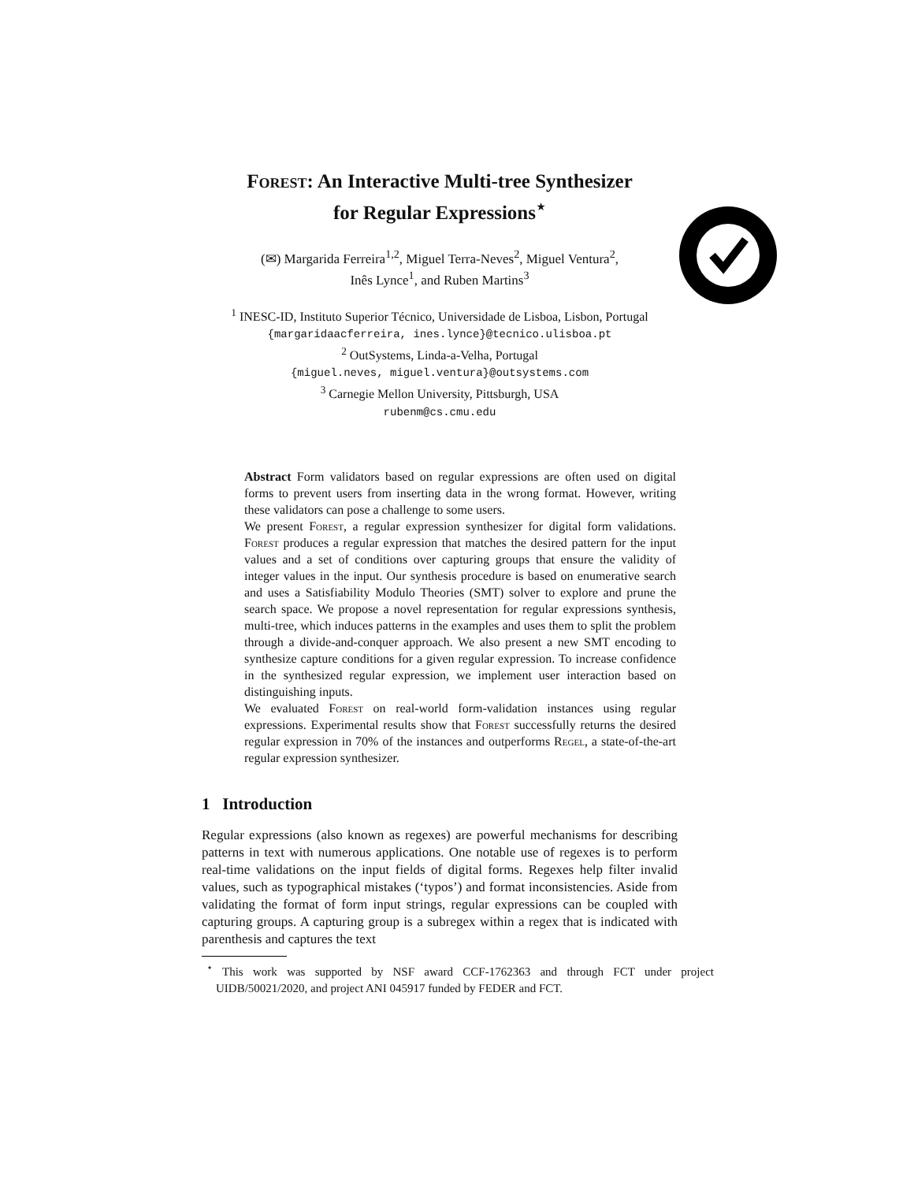Forest: An Interactive Multi-tree Synthesizer
for Regular Expressions<sup>⋆</sup>
(✉) Margarida Ferreira<sup>1,2</sup>, Miguel Terra-Neves<sup>2</sup>, Miguel Ventura<sup>2</sup>,
Inês Lynce<sup>1</sup>, and Ruben Martins<sup>3</sup>
<sup>1</sup> INESC-ID, Instituto Superior Técnico, Universidade de Lisboa, Lisbon, Portugal
{margaridaacferreira, ines.lynce}@tecnico.ulisboa.pt
<sup>2</sup> OutSystems, Linda-a-Velha, Portugal
{miguel.neves, miguel.ventura}@outsystems.com
<sup>3</sup> Carnegie Mellon University, Pittsburgh, USA
rubenm@cs.cmu.edu
Abstract Form validators based on regular expressions are often used on digital forms to prevent users from inserting data in the wrong format. However, writing these validators can pose a challenge to some users.
We present Forest, a regular expression synthesizer for digital form validations. Forest produces a regular expression that matches the desired pattern for the input values and a set of conditions over capturing groups that ensure the validity of integer values in the input. Our synthesis procedure is based on enumerative search and uses a Satisfiability Modulo Theories (SMT) solver to explore and prune the search space. We propose a novel representation for regular expressions synthesis, multi-tree, which induces patterns in the examples and uses them to split the problem through a divide-and-conquer approach. We also present a new SMT encoding to synthesize capture conditions for a given regular expression. To increase confidence in the synthesized regular expression, we implement user interaction based on distinguishing inputs.
We evaluated Forest on real-world form-validation instances using regular expressions. Experimental results show that Forest successfully returns the desired regular expression in 70% of the instances and outperforms Regel, a state-of-the-art regular expression synthesizer.
1 Introduction
Regular expressions (also known as regexes) are powerful mechanisms for describing patterns in text with numerous applications. One notable use of regexes is to perform real-time validations on the input fields of digital forms. Regexes help filter invalid values, such as typographical mistakes (‘typos’) and format inconsistencies. Aside from validating the format of form input strings, regular expressions can be coupled with capturing groups. A capturing group is a subregex within a regex that is indicated with parenthesis and captures the text
<sup>⋆</sup> This work was supported by NSF award CCF-1762363 and through FCT under project UIDB/50021/2020, and project ANI 045917 funded by FEDER and FCT.